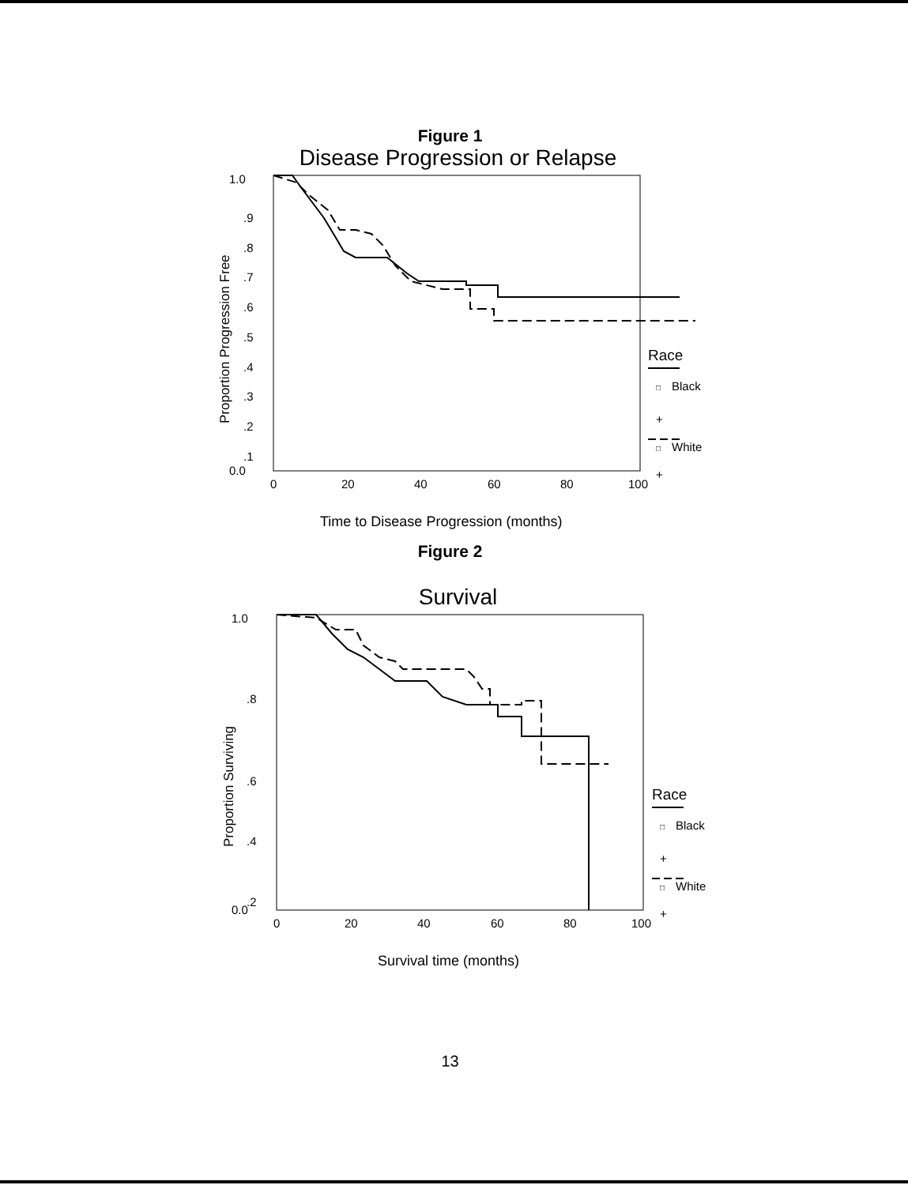Figure 1
Disease Progression or Relapse
1.0
.9
.8
.7
.6
.5
.4
.3
.2
.1
0.0
0
20
40
60
80
100
Proportion Progression Free
Time to Disease Progression (months)
Race
□
Black
+
□
White
+
Figure 2
Survival
1.0
.8
.6
.4
.2
0.0
0
20
40
60
80
100
Proportion Surviving
Survival time (months)
Race
□
Black
+
□
White
+
13